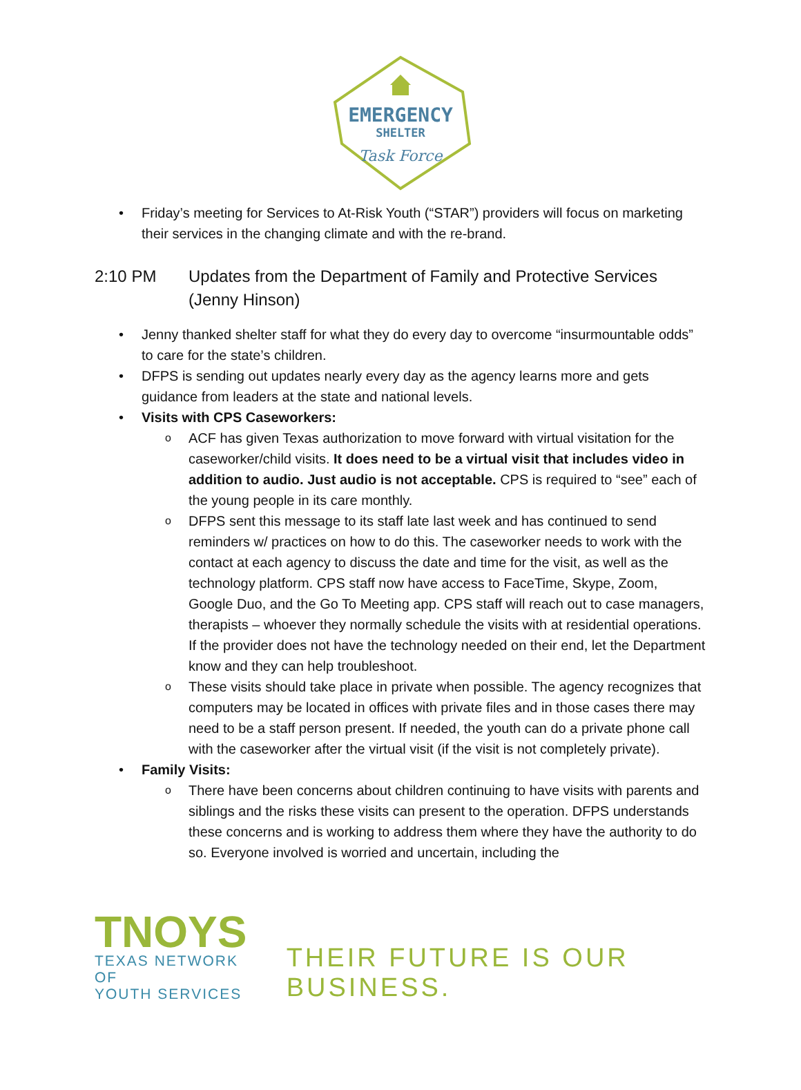EMERGENCY
SHELTER
Task Force
• Friday’s meeting for Services to At-Risk Youth (“STAR”) providers will focus on marketing their services in the changing climate and with the re-brand.
2:10 PM Updates from the Department of Family and Protective Services (Jenny Hinson)
• Jenny thanked shelter staff for what they do every day to overcome “insurmountable odds” to care for the state’s children.
• DFPS is sending out updates nearly every day as the agency learns more and gets guidance from leaders at the state and national levels.
• Visits with CPS Caseworkers:
o ACF has given Texas authorization to move forward with virtual visitation for the caseworker/child visits. It does need to be a virtual visit that includes video in addition to audio. Just audio is not acceptable. CPS is required to “see” each of the young people in its care monthly.
o DFPS sent this message to its staff late last week and has continued to send reminders w/ practices on how to do this. The caseworker needs to work with the contact at each agency to discuss the date and time for the visit, as well as the technology platform. CPS staff now have access to FaceTime, Skype, Zoom, Google Duo, and the Go To Meeting app. CPS staff will reach out to case managers, therapists – whoever they normally schedule the visits with at residential operations. If the provider does not have the technology needed on their end, let the Department know and they can help troubleshoot.
o These visits should take place in private when possible. The agency recognizes that computers may be located in offices with private files and in those cases there may need to be a staff person present. If needed, the youth can do a private phone call with the caseworker after the virtual visit (if the visit is not completely private).
• Family Visits:
o There have been concerns about children continuing to have visits with parents and siblings and the risks these visits can present to the operation. DFPS understands these concerns and is working to address them where they have the authority to do so. Everyone involved is worried and uncertain, including the
TNOYS
TEXAS NETWORK OF
YOUTH SERVICES
THEIR FUTURE IS OUR BUSINESS.